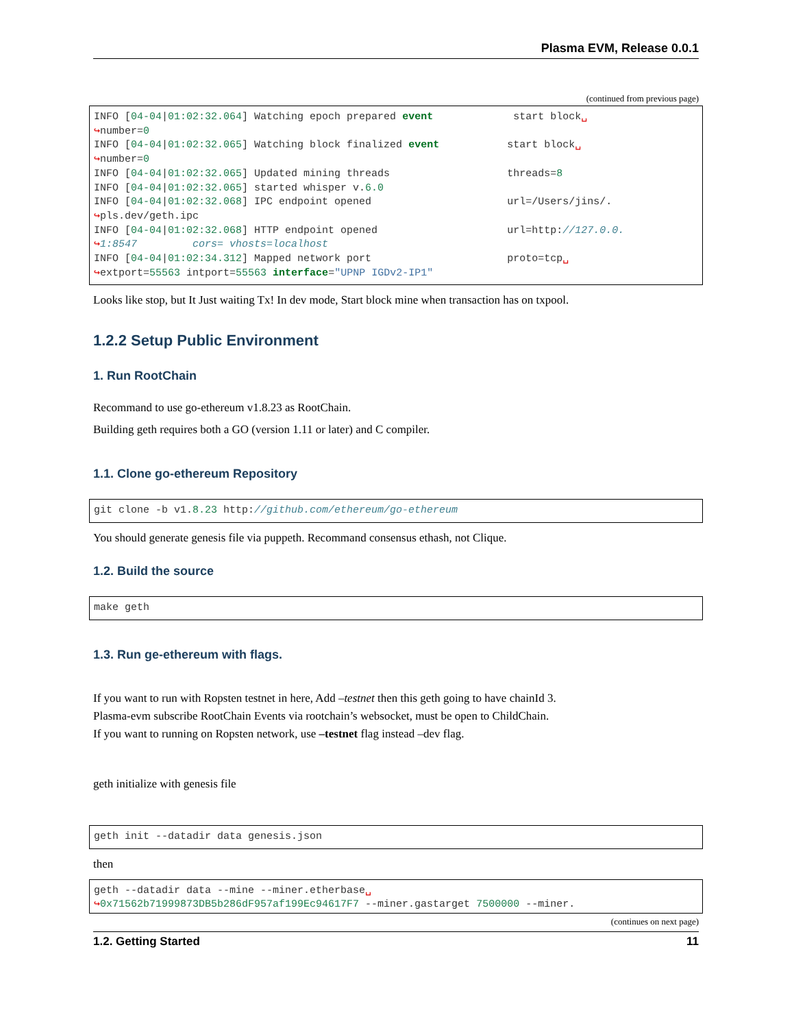Plasma EVM, Release 0.0.1
(continued from previous page)
INFO [04-04|01:02:32.064] Watching epoch prepared event             start block␣
↪number=0
INFO [04-04|01:02:32.065] Watching block finalized event           start block␣
↪number=0
INFO [04-04|01:02:32.065] Updated mining threads                   threads=8
INFO [04-04|01:02:32.065] started whisper v.6.0
INFO [04-04|01:02:32.068] IPC endpoint opened                      url=/Users/jins/.
↪pls.dev/geth.ipc
INFO [04-04|01:02:32.068] HTTP endpoint opened                     url=http://127.0.0.
↪1:8547         cors= vhosts=localhost
INFO [04-04|01:02:34.312] Mapped network port                      proto=tcp␣
↪extport=55563 intport=55563 interface="UPNP IGDv2-IP1"
Looks like stop, but It Just waiting Tx! In dev mode, Start block mine when transaction has on txpool.
1.2.2 Setup Public Environment
1. Run RootChain
Recommand to use go-ethereum v1.8.23 as RootChain.
Building geth requires both a GO (version 1.11 or later) and C compiler.
1.1. Clone go-ethereum Repository
git clone -b v1.8.23 http://github.com/ethereum/go-ethereum
You should generate genesis file via puppeth. Recommand consensus ethash, not Clique.
1.2. Build the source
make geth
1.3. Run ge-ethereum with flags.
If you want to run with Ropsten testnet in here, Add –testnet then this geth going to have chainId 3.
Plasma-evm subscribe RootChain Events via rootchain’s websocket, must be open to ChildChain.
If you want to running on Ropsten network, use –testnet flag instead –dev flag.
geth initialize with genesis file
geth init --datadir data genesis.json
then
geth --datadir data --mine --miner.etherbase␣
↪0x71562b71999873DB5b286dF957af199Ec94617F7 --miner.gastarget 7500000 --miner.
(continues on next page)
1.2. Getting Started 11